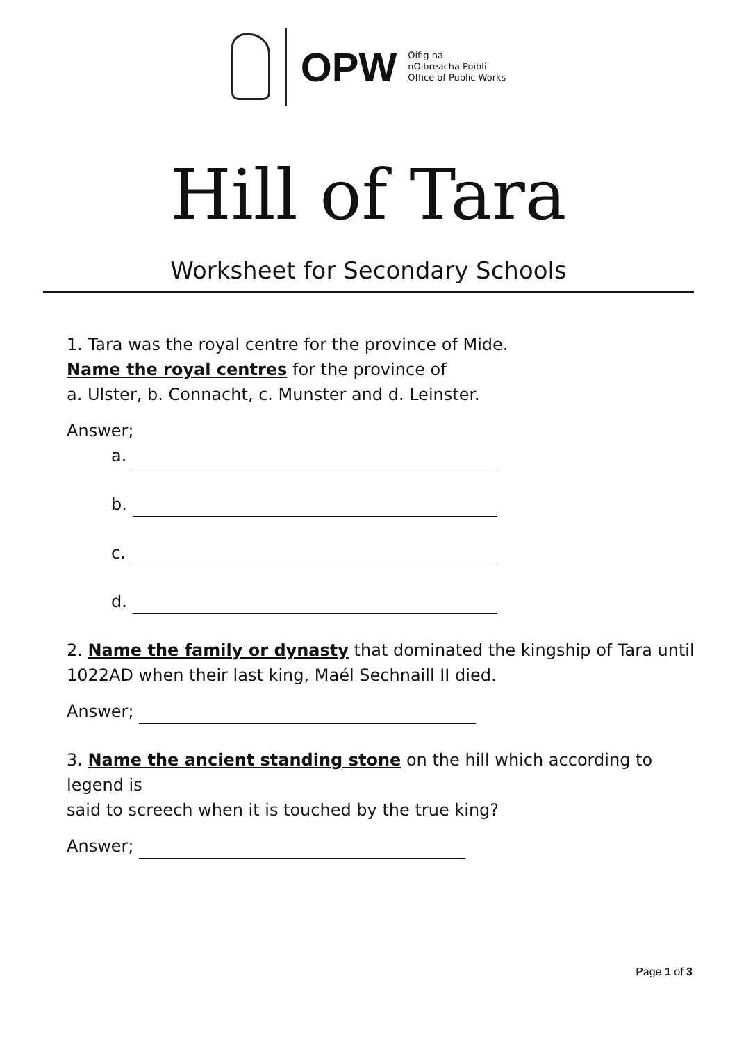OPW
Oifig na
nOibreacha Poiblí
Office of Public Works
Hill of Tara
Worksheet for Secondary Schools
1. Tara was the royal centre for the province of Mide.
Name the royal centres for the province of
a. Ulster, b. Connacht, c. Munster and d. Leinster.
Answer;
a.
b.
c.
d.
2. Name the family or dynasty that dominated the kingship of Tara until
1022AD when their last king, Maél Sechnaill II died.
Answer;
3. Name the ancient standing stone on the hill which according to legend is
said to screech when it is touched by the true king?
Answer;
Page 1 of 3